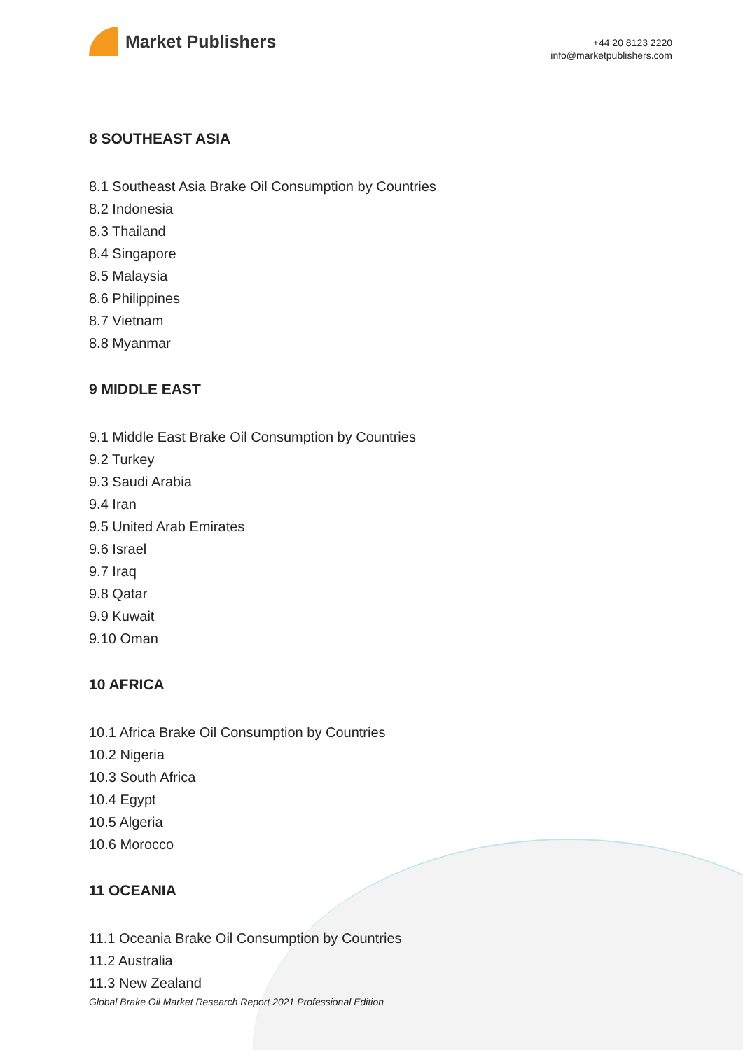Market Publishers
+44 20 8123 2220
info@marketpublishers.com
8 SOUTHEAST ASIA
8.1 Southeast Asia Brake Oil Consumption by Countries
8.2 Indonesia
8.3 Thailand
8.4 Singapore
8.5 Malaysia
8.6 Philippines
8.7 Vietnam
8.8 Myanmar
9 MIDDLE EAST
9.1 Middle East Brake Oil Consumption by Countries
9.2 Turkey
9.3 Saudi Arabia
9.4 Iran
9.5 United Arab Emirates
9.6 Israel
9.7 Iraq
9.8 Qatar
9.9 Kuwait
9.10 Oman
10 AFRICA
10.1 Africa Brake Oil Consumption by Countries
10.2 Nigeria
10.3 South Africa
10.4 Egypt
10.5 Algeria
10.6 Morocco
11 OCEANIA
11.1 Oceania Brake Oil Consumption by Countries
11.2 Australia
11.3 New Zealand
Global Brake Oil Market Research Report 2021 Professional Edition